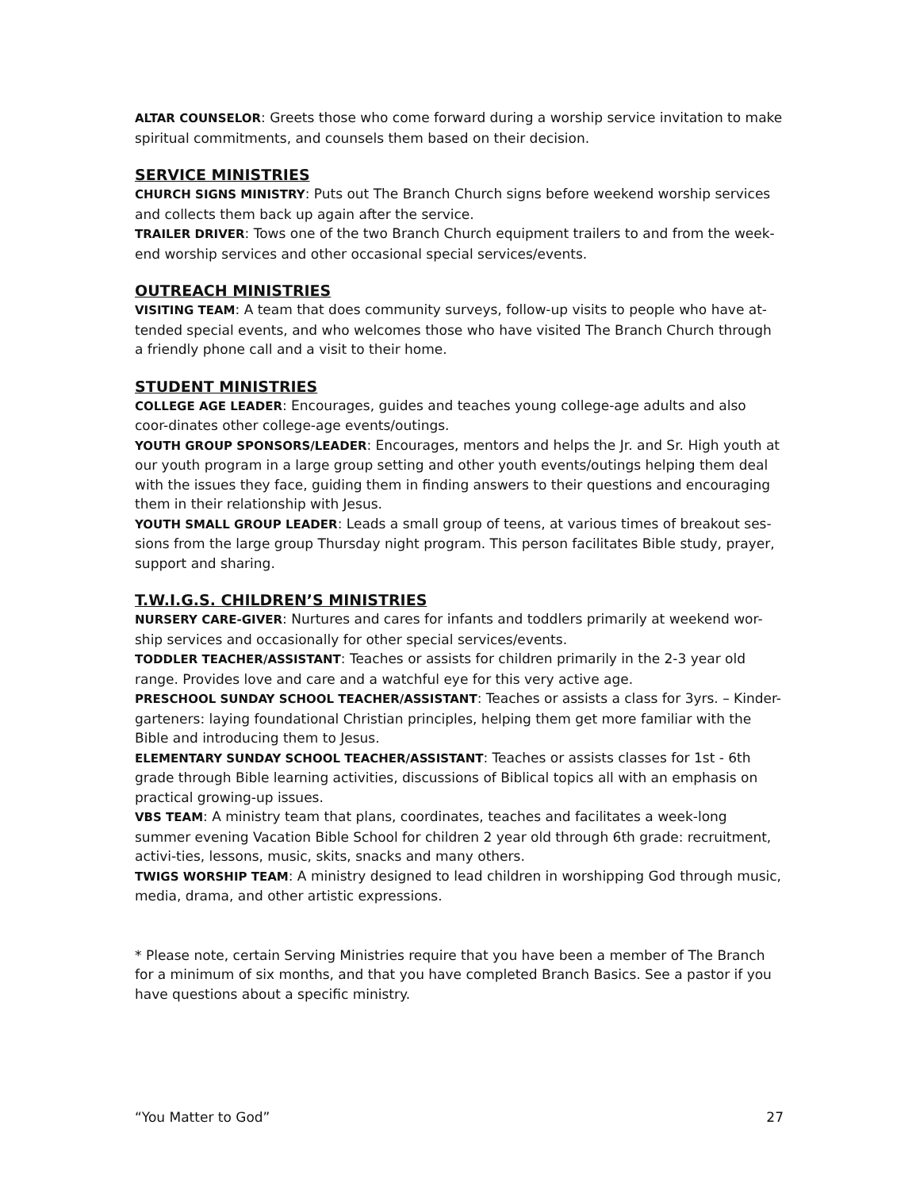ALTAR COUNSELOR: Greets those who come forward during a worship service invitation to make spiritual commitments, and counsels them based on their decision.
SERVICE MINISTRIES
CHURCH SIGNS MINISTRY: Puts out The Branch Church signs before weekend worship services and collects them back up again after the service.
TRAILER DRIVER: Tows one of the two Branch Church equipment trailers to and from the week-end worship services and other occasional special services/events.
OUTREACH MINISTRIES
VISITING TEAM: A team that does community surveys, follow-up visits to people who have at-tended special events, and who welcomes those who have visited The Branch Church through a friendly phone call and a visit to their home.
STUDENT MINISTRIES
COLLEGE AGE LEADER: Encourages, guides and teaches young college-age adults and also coor-dinates other college-age events/outings.
YOUTH GROUP SPONSORS/LEADER: Encourages, mentors and helps the Jr. and Sr. High youth at our youth program in a large group setting and other youth events/outings helping them deal with the issues they face, guiding them in finding answers to their questions and encouraging them in their relationship with Jesus.
YOUTH SMALL GROUP LEADER: Leads a small group of teens, at various times of breakout ses-sions from the large group Thursday night program. This person facilitates Bible study, prayer, support and sharing.
T.W.I.G.S. CHILDREN’S MINISTRIES
NURSERY CARE-GIVER: Nurtures and cares for infants and toddlers primarily at weekend wor-ship services and occasionally for other special services/events.
TODDLER TEACHER/ASSISTANT: Teaches or assists for children primarily in the 2-3 year old range. Provides love and care and a watchful eye for this very active age.
PRESCHOOL SUNDAY SCHOOL TEACHER/ASSISTANT: Teaches or assists a class for 3yrs. – Kinder-garteners: laying foundational Christian principles, helping them get more familiar with the Bible and introducing them to Jesus.
ELEMENTARY SUNDAY SCHOOL TEACHER/ASSISTANT: Teaches or assists classes for 1st - 6th grade through Bible learning activities, discussions of Biblical topics all with an emphasis on practical growing-up issues.
VBS TEAM: A ministry team that plans, coordinates, teaches and facilitates a week-long summer evening Vacation Bible School for children 2 year old through 6th grade: recruitment, activi-ties, lessons, music, skits, snacks and many others.
TWIGS WORSHIP TEAM: A ministry designed to lead children in worshipping God through music, media, drama, and other artistic expressions.
* Please note, certain Serving Ministries require that you have been a member of The Branch for a minimum of six months, and that you have completed Branch Basics. See a pastor if you have questions about a specific ministry.
“You Matter to God” 27